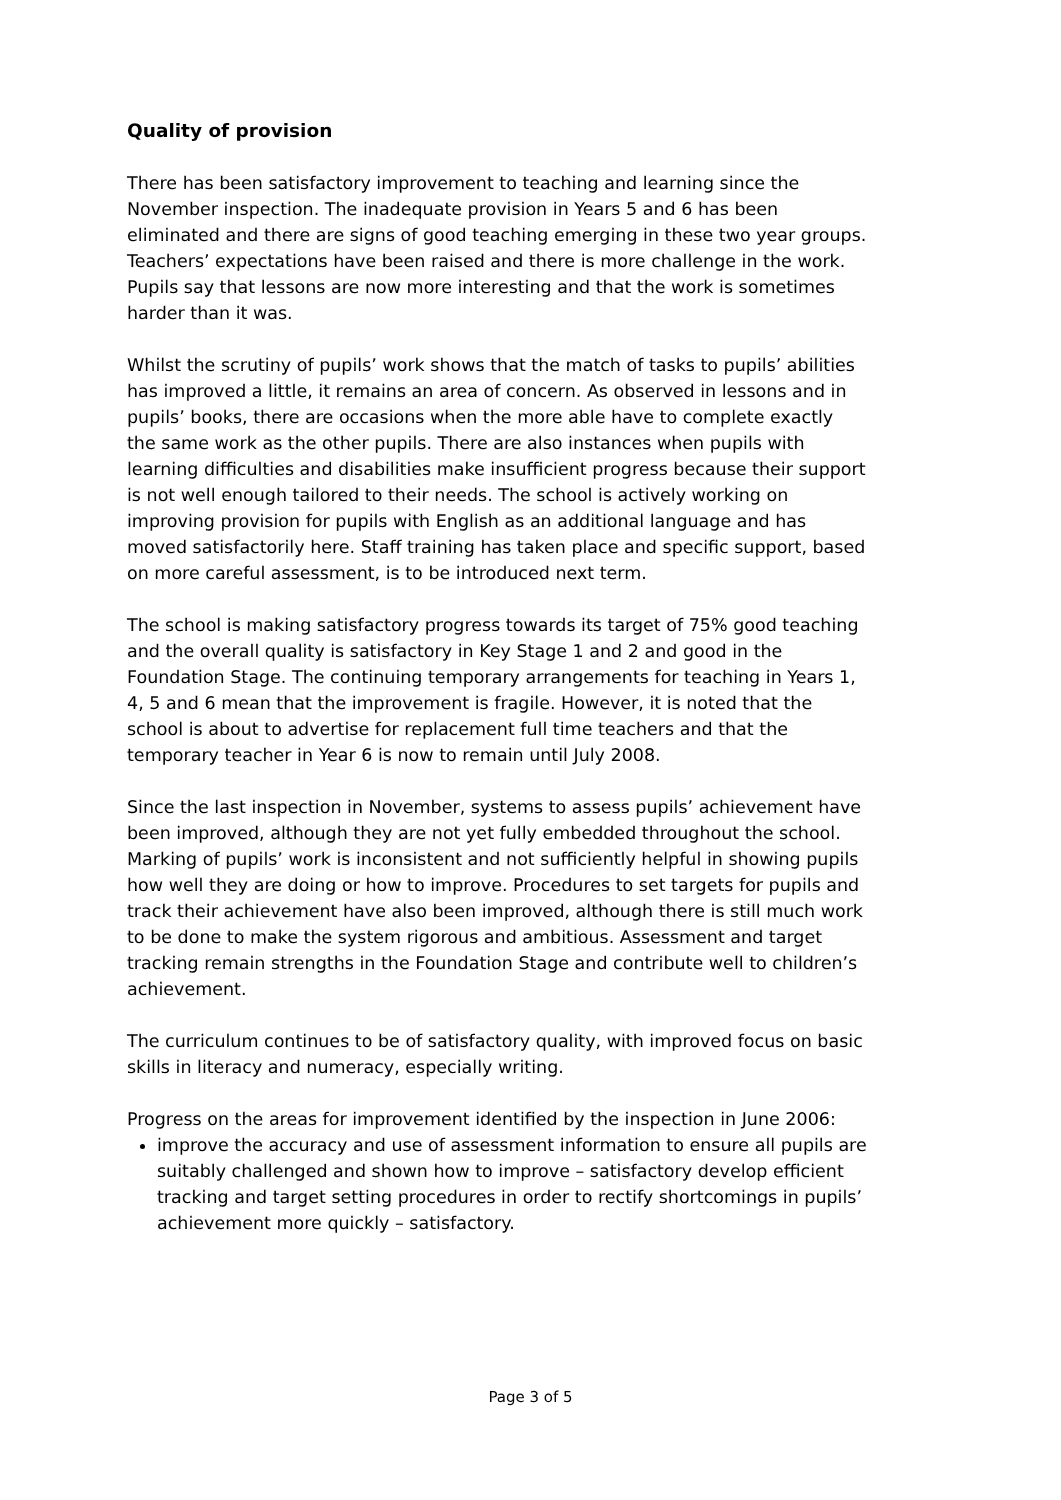Quality of provision
There has been satisfactory improvement to teaching and learning since the November inspection. The inadequate provision in Years 5 and 6 has been eliminated and there are signs of good teaching emerging in these two year groups. Teachers’ expectations have been raised and there is more challenge in the work. Pupils say that lessons are now more interesting and that the work is sometimes harder than it was.
Whilst the scrutiny of pupils’ work shows that the match of tasks to pupils’ abilities has improved a little, it remains an area of concern. As observed in lessons and in pupils’ books, there are occasions when the more able have to complete exactly the same work as the other pupils. There are also instances when pupils with learning difficulties and disabilities make insufficient progress because their support is not well enough tailored to their needs. The school is actively working on improving provision for pupils with English as an additional language and has moved satisfactorily here. Staff training has taken place and specific support, based on more careful assessment, is to be introduced next term.
The school is making satisfactory progress towards its target of 75% good teaching and the overall quality is satisfactory in Key Stage 1 and 2 and good in the Foundation Stage. The continuing temporary arrangements for teaching in Years 1, 4, 5 and 6 mean that the improvement is fragile. However, it is noted that the school is about to advertise for replacement full time teachers and that the temporary teacher in Year 6 is now to remain until July 2008.
Since the last inspection in November, systems to assess pupils’ achievement have been improved, although they are not yet fully embedded throughout the school. Marking of pupils’ work is inconsistent and not sufficiently helpful in showing pupils how well they are doing or how to improve. Procedures to set targets for pupils and track their achievement have also been improved, although there is still much work to be done to make the system rigorous and ambitious. Assessment and target tracking remain strengths in the Foundation Stage and contribute well to children’s achievement.
The curriculum continues to be of satisfactory quality, with improved focus on basic skills in literacy and numeracy, especially writing.
Progress on the areas for improvement identified by the inspection in June 2006:
improve the accuracy and use of assessment information to ensure all pupils are suitably challenged and shown how to improve – satisfactory develop efficient tracking and target setting procedures in order to rectify shortcomings in pupils’ achievement more quickly – satisfactory.
Page 3 of 5